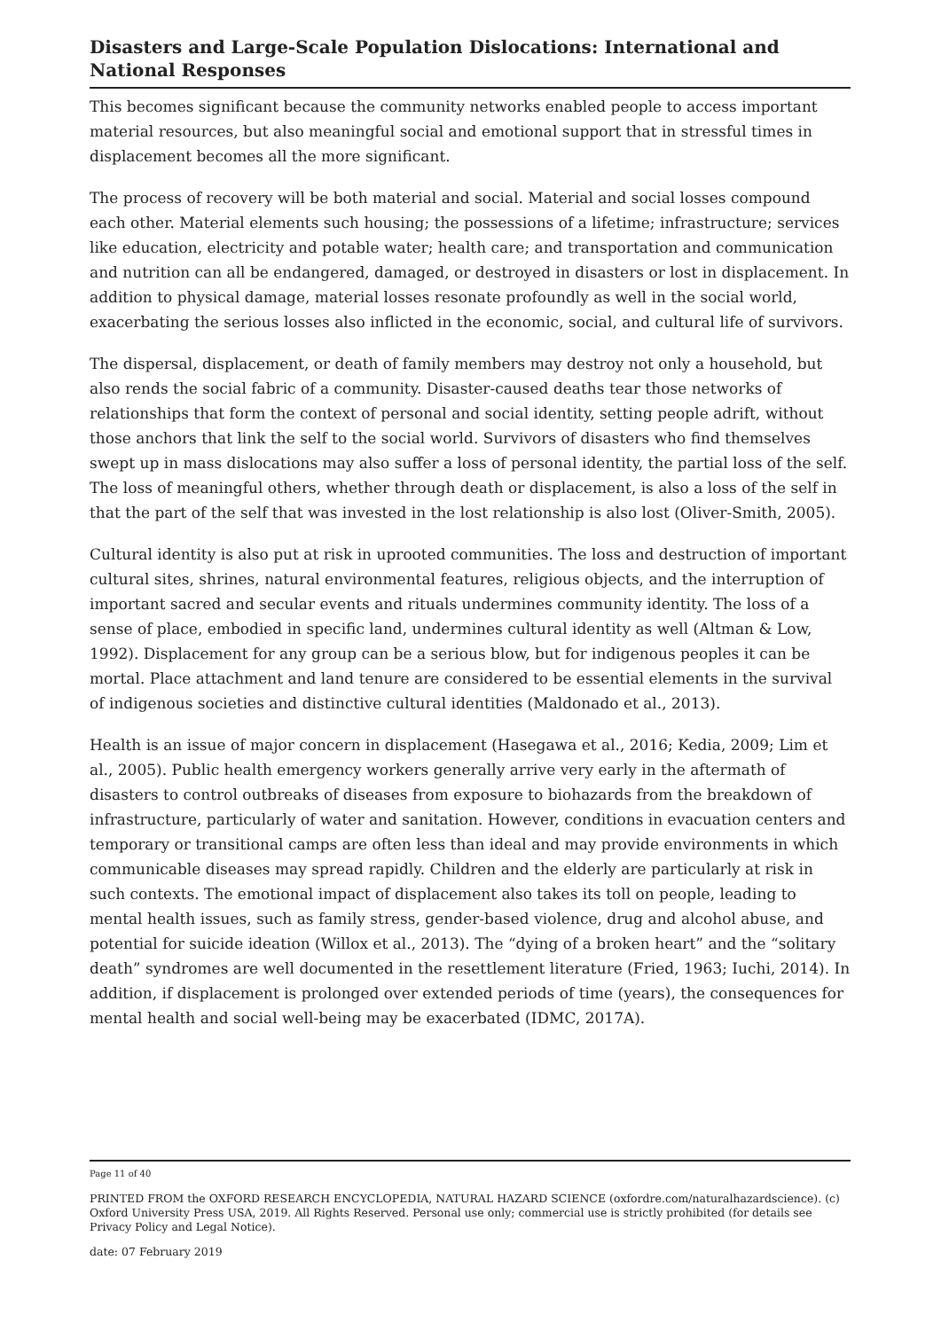Disasters and Large-Scale Population Dislocations: International and National Responses
This becomes significant because the community networks enabled people to access important material resources, but also meaningful social and emotional support that in stressful times in displacement becomes all the more significant.
The process of recovery will be both material and social. Material and social losses compound each other. Material elements such housing; the possessions of a lifetime; infrastructure; services like education, electricity and potable water; health care; and transportation and communication and nutrition can all be endangered, damaged, or destroyed in disasters or lost in displacement. In addition to physical damage, material losses resonate profoundly as well in the social world, exacerbating the serious losses also inflicted in the economic, social, and cultural life of survivors.
The dispersal, displacement, or death of family members may destroy not only a household, but also rends the social fabric of a community. Disaster-caused deaths tear those networks of relationships that form the context of personal and social identity, setting people adrift, without those anchors that link the self to the social world. Survivors of disasters who find themselves swept up in mass dislocations may also suffer a loss of personal identity, the partial loss of the self. The loss of meaningful others, whether through death or displacement, is also a loss of the self in that the part of the self that was invested in the lost relationship is also lost (Oliver-Smith, 2005).
Cultural identity is also put at risk in uprooted communities. The loss and destruction of important cultural sites, shrines, natural environmental features, religious objects, and the interruption of important sacred and secular events and rituals undermines community identity. The loss of a sense of place, embodied in specific land, undermines cultural identity as well (Altman & Low, 1992). Displacement for any group can be a serious blow, but for indigenous peoples it can be mortal. Place attachment and land tenure are considered to be essential elements in the survival of indigenous societies and distinctive cultural identities (Maldonado et al., 2013).
Health is an issue of major concern in displacement (Hasegawa et al., 2016; Kedia, 2009; Lim et al., 2005). Public health emergency workers generally arrive very early in the aftermath of disasters to control outbreaks of diseases from exposure to biohazards from the breakdown of infrastructure, particularly of water and sanitation. However, conditions in evacuation centers and temporary or transitional camps are often less than ideal and may provide environments in which communicable diseases may spread rapidly. Children and the elderly are particularly at risk in such contexts. The emotional impact of displacement also takes its toll on people, leading to mental health issues, such as family stress, gender-based violence, drug and alcohol abuse, and potential for suicide ideation (Willox et al., 2013). The “dying of a broken heart” and the “solitary death” syndromes are well documented in the resettlement literature (Fried, 1963; Iuchi, 2014). In addition, if displacement is prolonged over extended periods of time (years), the consequences for mental health and social well-being may be exacerbated (IDMC, 2017A).
Page 11 of 40
PRINTED FROM the OXFORD RESEARCH ENCYCLOPEDIA, NATURAL HAZARD SCIENCE (oxfordre.com/naturalhazardscience). (c) Oxford University Press USA, 2019. All Rights Reserved. Personal use only; commercial use is strictly prohibited (for details see Privacy Policy and Legal Notice).
date: 07 February 2019